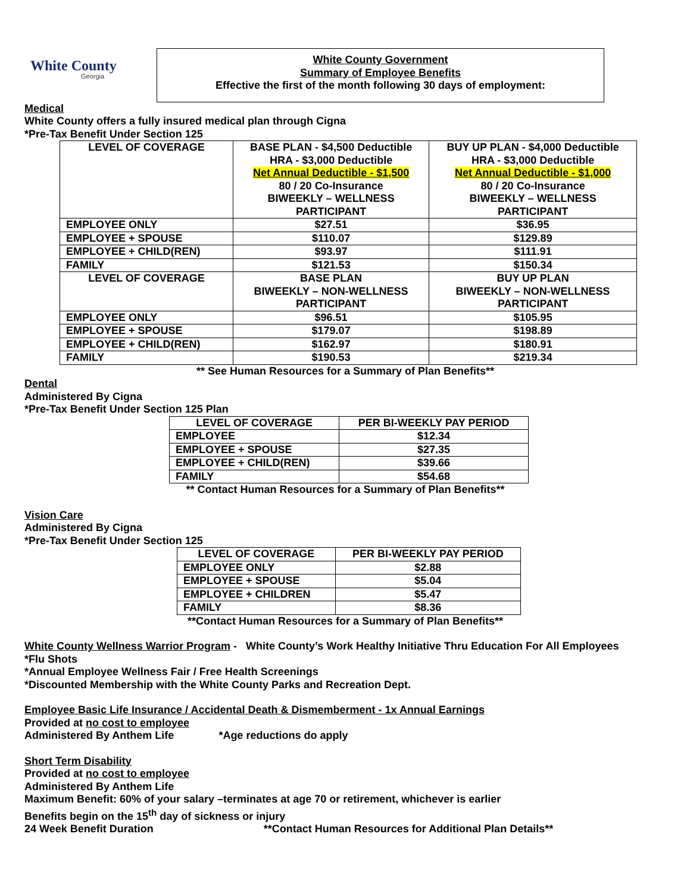White County
Georgia
White County Government
Summary of Employee Benefits
Effective the first of the month following 30 days of employment:
Medical
White County offers a fully insured medical plan through Cigna
*Pre-Tax Benefit Under Section 125
| LEVEL OF COVERAGE | BASE PLAN - $4,500 Deductible HRA - $3,000 Deductible Net Annual Deductible - $1,500 80 / 20 Co-Insurance BIWEEKLY – WELLNESS PARTICIPANT | BUY UP PLAN - $4,000 Deductible HRA - $3,000 Deductible Net Annual Deductible - $1,000 80 / 20 Co-Insurance BIWEEKLY – WELLNESS PARTICIPANT |
| --- | --- | --- |
| EMPLOYEE ONLY | $27.51 | $36.95 |
| EMPLOYEE + SPOUSE | $110.07 | $129.89 |
| EMPLOYEE + CHILD(REN) | $93.97 | $111.91 |
| FAMILY | $121.53 | $150.34 |
| LEVEL OF COVERAGE | BASE PLAN BIWEEKLY – NON-WELLNESS PARTICIPANT | BUY UP PLAN BIWEEKLY – NON-WELLNESS PARTICIPANT |
| EMPLOYEE ONLY | $96.51 | $105.95 |
| EMPLOYEE + SPOUSE | $179.07 | $198.89 |
| EMPLOYEE + CHILD(REN) | $162.97 | $180.91 |
| FAMILY | $190.53 | $219.34 |
** See Human Resources for a Summary of Plan Benefits**
Dental
Administered By Cigna
*Pre-Tax Benefit Under Section 125 Plan
| LEVEL OF COVERAGE | PER BI-WEEKLY PAY PERIOD |
| --- | --- |
| EMPLOYEE | $12.34 |
| EMPLOYEE + SPOUSE | $27.35 |
| EMPLOYEE + CHILD(REN) | $39.66 |
| FAMILY | $54.68 |
** Contact Human Resources for a Summary of Plan Benefits**
Vision Care
Administered By Cigna
*Pre-Tax Benefit Under Section 125
| LEVEL OF COVERAGE | PER BI-WEEKLY PAY PERIOD |
| --- | --- |
| EMPLOYEE ONLY | $2.88 |
| EMPLOYEE + SPOUSE | $5.04 |
| EMPLOYEE + CHILDREN | $5.47 |
| FAMILY | $8.36 |
**Contact Human Resources for a Summary of Plan Benefits**
White County Wellness Warrior Program - White County’s Work Healthy Initiative Thru Education For All Employees
*Flu Shots
*Annual Employee Wellness Fair / Free Health Screenings
*Discounted Membership with the White County Parks and Recreation Dept.
Employee Basic Life Insurance / Accidental Death & Dismemberment - 1x Annual Earnings
Provided at no cost to employee
Administered By Anthem Life *Age reductions do apply
Short Term Disability
Provided at no cost to employee
Administered By Anthem Life
Maximum Benefit: 60% of your salary –terminates at age 70 or retirement, whichever is earlier
Benefits begin on the 15<sup>th</sup> day of sickness or injury
24 Week Benefit Duration **Contact Human Resources for Additional Plan Details**